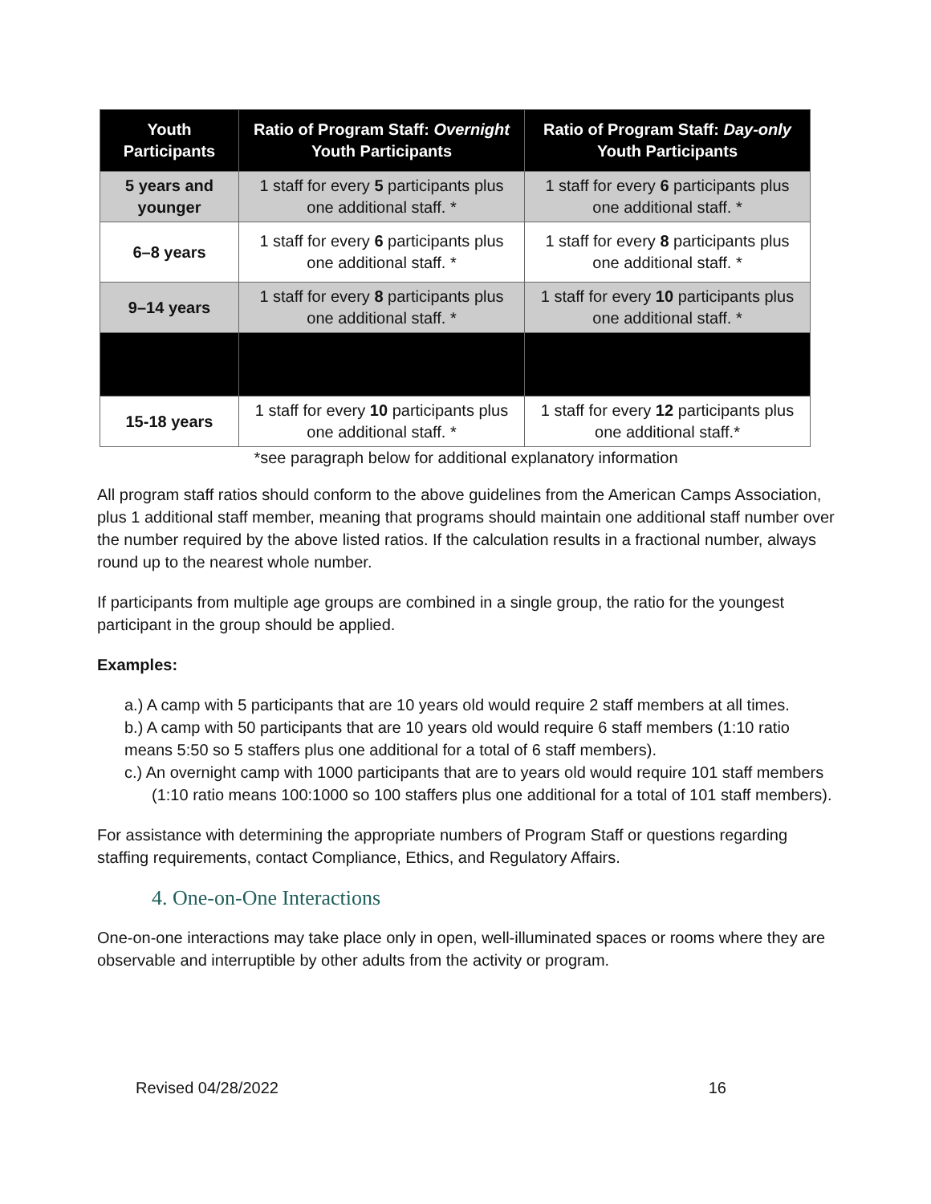| Youth Participants | Ratio of Program Staff: Overnight Youth Participants | Ratio of Program Staff: Day-only Youth Participants |
| --- | --- | --- |
| 5 years and younger | 1 staff for every 5 participants plus one additional staff. * | 1 staff for every 6 participants plus one additional staff. * |
| 6–8 years | 1 staff for every 6 participants plus one additional staff. * | 1 staff for every 8 participants plus one additional staff. * |
| 9–14 years | 1 staff for every 8 participants plus one additional staff. * | 1 staff for every 10 participants plus one additional staff. * |
| 15-18 years | 1 staff for every 10 participants plus one additional staff. * | 1 staff for every 12 participants plus one additional staff.* |
*see paragraph below for additional explanatory information
All program staff ratios should conform to the above guidelines from the American Camps Association, plus 1 additional staff member, meaning that programs should maintain one additional staff number over the number required by the above listed ratios. If the calculation results in a fractional number, always round up to the nearest whole number.
If participants from multiple age groups are combined in a single group, the ratio for the youngest participant in the group should be applied.
Examples:
a.) A camp with 5 participants that are 10 years old would require 2 staff members at all times.
b.) A camp with 50 participants that are 10 years old would require 6 staff members (1:10 ratio means 5:50 so 5 staffers plus one additional for a total of 6 staff members).
c.) An overnight camp with 1000 participants that are to years old would require 101 staff members (1:10 ratio means 100:1000 so 100 staffers plus one additional for a total of 101 staff members).
For assistance with determining the appropriate numbers of Program Staff or questions regarding staffing requirements, contact Compliance, Ethics, and Regulatory Affairs.
4. One-on-One Interactions
One-on-one interactions may take place only in open, well-illuminated spaces or rooms where they are observable and interruptible by other adults from the activity or program.
Revised 04/28/2022 16